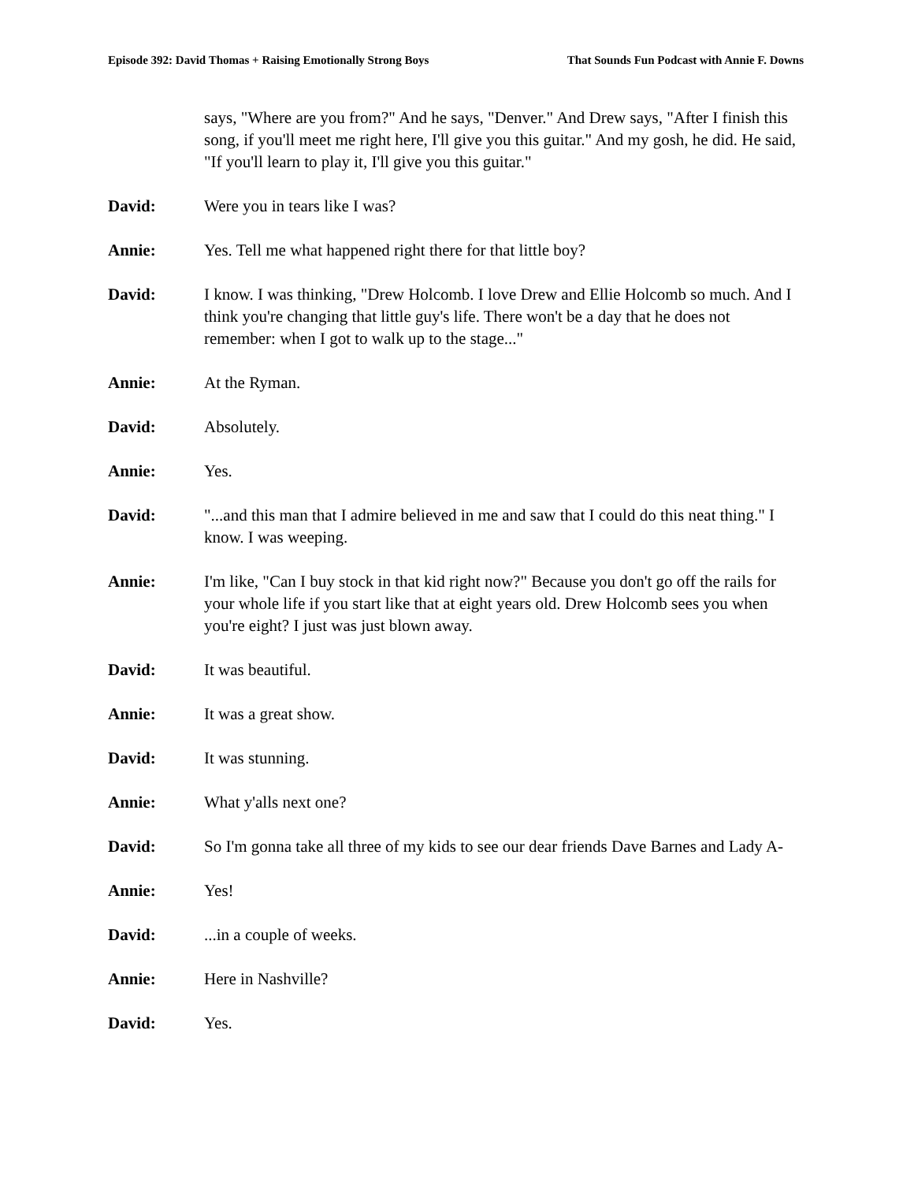Episode 392: David Thomas + Raising Emotionally Strong Boys That Sounds Fun Podcast with Annie F. Downs
says, "Where are you from?" And he says, "Denver." And Drew says, "After I finish this song, if you'll meet me right here, I'll give you this guitar." And my gosh, he did. He said, "If you'll learn to play it, I'll give you this guitar."
David: Were you in tears like I was?
Annie: Yes. Tell me what happened right there for that little boy?
David: I know. I was thinking, "Drew Holcomb. I love Drew and Ellie Holcomb so much. And I think you're changing that little guy's life. There won't be a day that he does not remember: when I got to walk up to the stage..."
Annie: At the Ryman.
David: Absolutely.
Annie: Yes.
David: "...and this man that I admire believed in me and saw that I could do this neat thing." I know. I was weeping.
Annie: I'm like, "Can I buy stock in that kid right now?" Because you don't go off the rails for your whole life if you start like that at eight years old. Drew Holcomb sees you when you're eight? I just was just blown away.
David: It was beautiful.
Annie: It was a great show.
David: It was stunning.
Annie: What y'alls next one?
David: So I'm gonna take all three of my kids to see our dear friends Dave Barnes and Lady A-
Annie: Yes!
David: ...in a couple of weeks.
Annie: Here in Nashville?
David: Yes.